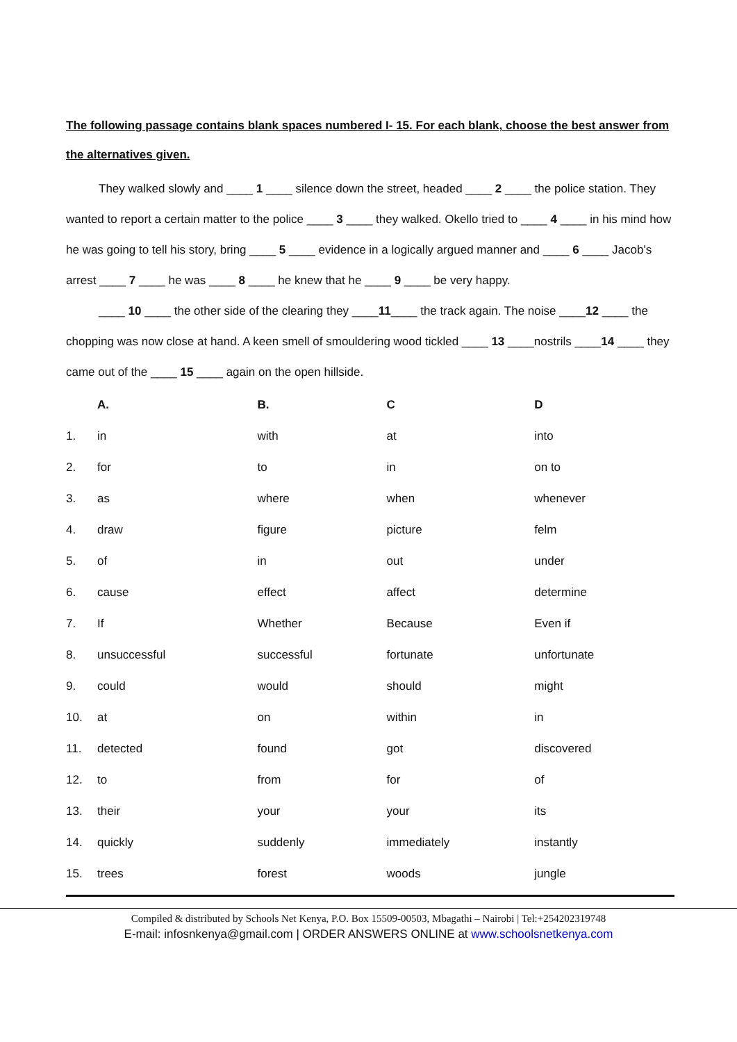The following passage contains blank spaces numbered I- 15. For each blank, choose the best answer from the alternatives given.
They walked slowly and ____ 1 ____ silence down the street, headed ____ 2 ____ the police station. They wanted to report a certain matter to the police ____ 3 ____ they walked. Okello tried to ____ 4 ____ in his mind how he was going to tell his story, bring ____ 5 ____ evidence in a logically argued manner and ____ 6 ____ Jacob's arrest ____ 7 ____ he was ____ 8 ____ he knew that he ____ 9 ____ be very happy.
____ 10 ____ the other side of the clearing they ____11____ the track again. The noise ____12 ____ the chopping was now close at hand. A keen smell of smouldering wood tickled ____ 13 ____nostrils ____14 ____ they came out of the ____ 15 ____ again on the open hillside.
| | A. | B. | C | D |
| --- | --- | --- | --- | --- |
| 1. | in | with | at | into |
| 2. | for | to | in | on to |
| 3. | as | where | when | whenever |
| 4. | draw | figure | picture | felm |
| 5. | of | in | out | under |
| 6. | cause | effect | affect | determine |
| 7. | If | Whether | Because | Even if |
| 8. | unsuccessful | successful | fortunate | unfortunate |
| 9. | could | would | should | might |
| 10. | at | on | within | in |
| 11. | detected | found | got | discovered |
| 12. | to | from | for | of |
| 13. | their | your | your | its |
| 14. | quickly | suddenly | immediately | instantly |
| 15. | trees | forest | woods | jungle |
Compiled & distributed by Schools Net Kenya, P.O. Box 15509-00503, Mbagathi – Nairobi | Tel:+254202319748
E-mail: infosnkenya@gmail.com | ORDER ANSWERS ONLINE at www.schoolsnetkenya.com